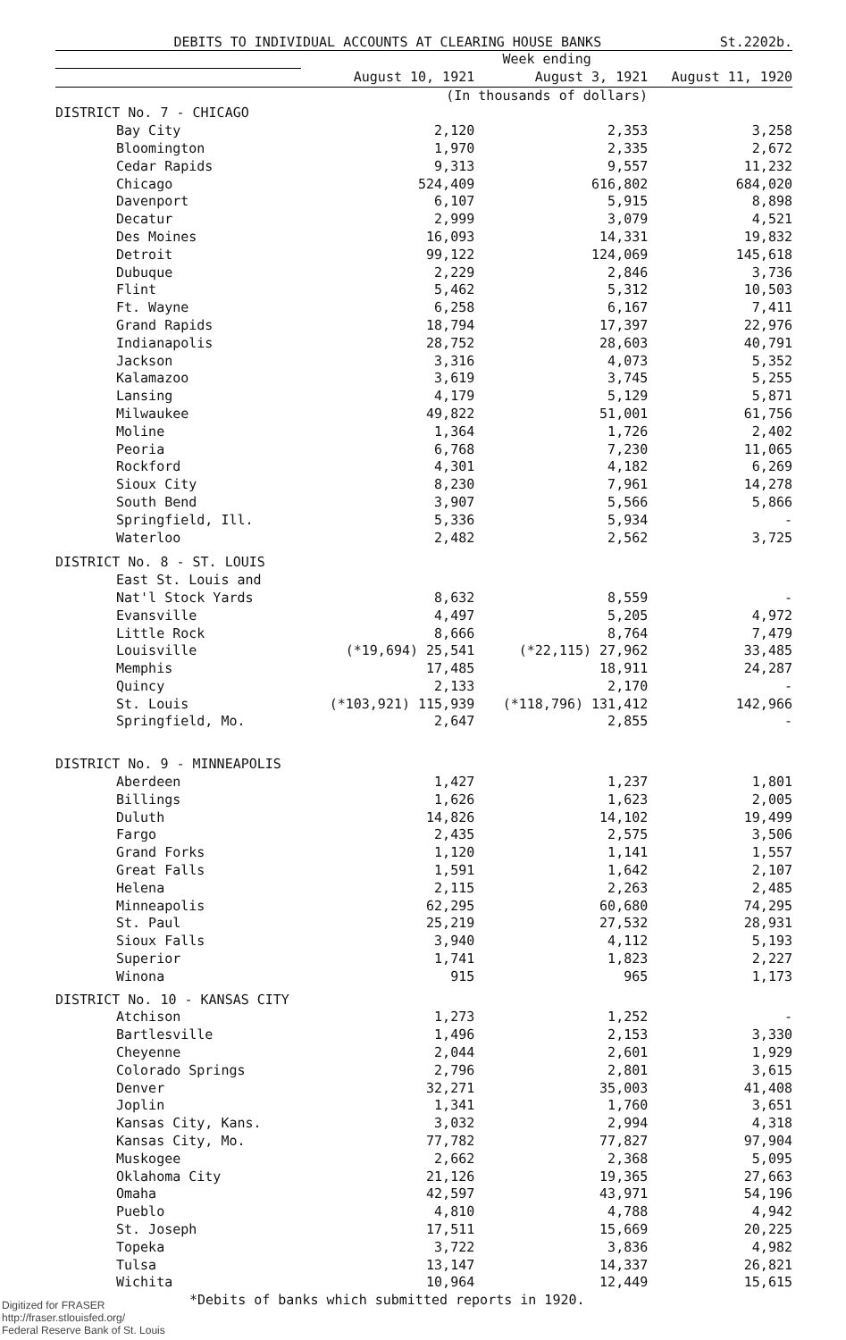DEBITS TO INDIVIDUAL ACCOUNTS AT CLEARING HOUSE BANKS St.2202b.
| | Week ending | | |
| | August 10, 1921 | August 3, 1921 | August 11, 1920 |
| | (In thousands of dollars) | | |
| DISTRICT No. 7 - CHICAGO | | | |
| Bay City | 2,120 | 2,353 | 3,258 |
| Bloomington | 1,970 | 2,335 | 2,672 |
| Cedar Rapids | 9,313 | 9,557 | 11,232 |
| Chicago | 524,409 | 616,802 | 684,020 |
| Davenport | 6,107 | 5,915 | 8,898 |
| Decatur | 2,999 | 3,079 | 4,521 |
| Des Moines | 16,093 | 14,331 | 19,832 |
| Detroit | 99,122 | 124,069 | 145,618 |
| Dubuque | 2,229 | 2,846 | 3,736 |
| Flint | 5,462 | 5,312 | 10,503 |
| Ft. Wayne | 6,258 | 6,167 | 7,411 |
| Grand Rapids | 18,794 | 17,397 | 22,976 |
| Indianapolis | 28,752 | 28,603 | 40,791 |
| Jackson | 3,316 | 4,073 | 5,352 |
| Kalamazoo | 3,619 | 3,745 | 5,255 |
| Lansing | 4,179 | 5,129 | 5,871 |
| Milwaukee | 49,822 | 51,001 | 61,756 |
| Moline | 1,364 | 1,726 | 2,402 |
| Peoria | 6,768 | 7,230 | 11,065 |
| Rockford | 4,301 | 4,182 | 6,269 |
| Sioux City | 8,230 | 7,961 | 14,278 |
| South Bend | 3,907 | 5,566 | 5,866 |
| Springfield, Ill. | 5,336 | 5,934 | - |
| Waterloo | 2,482 | 2,562 | 3,725 |
| DISTRICT No. 8 - ST. LOUIS | | | |
| East St. Louis and | | | |
| Nat'l Stock Yards | 8,632 | 8,559 | - |
| Evansville | 4,497 | 5,205 | 4,972 |
| Little Rock | 8,666 | 8,764 | 7,479 |
| Louisville | (*19,694) 25,541 | (*22,115) 27,962 | 33,485 |
| Memphis | 17,485 | 18,911 | 24,287 |
| Quincy | 2,133 | 2,170 | - |
| St. Louis | (*103,921) 115,939 | (*118,796) 131,412 | 142,966 |
| Springfield, Mo. | 2,647 | 2,855 | - |
| DISTRICT No. 9 - MINNEAPOLIS | | | |
| Aberdeen | 1,427 | 1,237 | 1,801 |
| Billings | 1,626 | 1,623 | 2,005 |
| Duluth | 14,826 | 14,102 | 19,499 |
| Fargo | 2,435 | 2,575 | 3,506 |
| Grand Forks | 1,120 | 1,141 | 1,557 |
| Great Falls | 1,591 | 1,642 | 2,107 |
| Helena | 2,115 | 2,263 | 2,485 |
| Minneapolis | 62,295 | 60,680 | 74,295 |
| St. Paul | 25,219 | 27,532 | 28,931 |
| Sioux Falls | 3,940 | 4,112 | 5,193 |
| Superior | 1,741 | 1,823 | 2,227 |
| Winona | 915 | 965 | 1,173 |
| DISTRICT No. 10 - KANSAS CITY | | | |
| Atchison | 1,273 | 1,252 | - |
| Bartlesville | 1,496 | 2,153 | 3,330 |
| Cheyenne | 2,044 | 2,601 | 1,929 |
| Colorado Springs | 2,796 | 2,801 | 3,615 |
| Denver | 32,271 | 35,003 | 41,408 |
| Joplin | 1,341 | 1,760 | 3,651 |
| Kansas City, Kans. | 3,032 | 2,994 | 4,318 |
| Kansas City, Mo. | 77,782 | 77,827 | 97,904 |
| Muskogee | 2,662 | 2,368 | 5,095 |
| Oklahoma City | 21,126 | 19,365 | 27,663 |
| Omaha | 42,597 | 43,971 | 54,196 |
| Pueblo | 4,810 | 4,788 | 4,942 |
| St. Joseph | 17,511 | 15,669 | 20,225 |
| Topeka | 3,722 | 3,836 | 4,982 |
| Tulsa | 13,147 | 14,337 | 26,821 |
| Wichita | 10,964 | 12,449 | 15,615 |
*Debits of banks which submitted reports in 1920.
Digitized for FRASER
http://fraser.stlouisfed.org/
Federal Reserve Bank of St. Louis